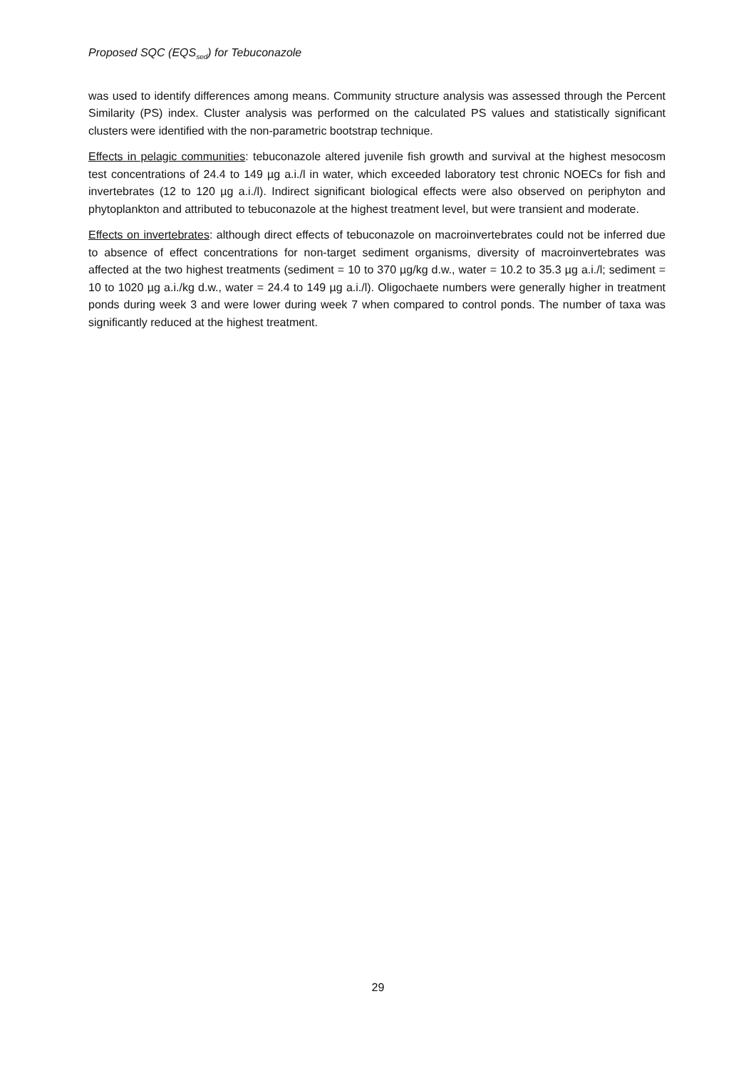Proposed SQC (EQS<sub>sed</sub>) for Tebuconazole
was used to identify differences among means. Community structure analysis was assessed through the Percent Similarity (PS) index. Cluster analysis was performed on the calculated PS values and statistically significant clusters were identified with the non-parametric bootstrap technique.
Effects in pelagic communities: tebuconazole altered juvenile fish growth and survival at the highest mesocosm test concentrations of 24.4 to 149 µg a.i./l in water, which exceeded laboratory test chronic NOECs for fish and invertebrates (12 to 120 µg a.i./l). Indirect significant biological effects were also observed on periphyton and phytoplankton and attributed to tebuconazole at the highest treatment level, but were transient and moderate.
Effects on invertebrates: although direct effects of tebuconazole on macroinvertebrates could not be inferred due to absence of effect concentrations for non-target sediment organisms, diversity of macroinvertebrates was affected at the two highest treatments (sediment = 10 to 370 µg/kg d.w., water = 10.2 to 35.3 µg a.i./l; sediment = 10 to 1020 µg a.i./kg d.w., water = 24.4 to 149 µg a.i./l). Oligochaete numbers were generally higher in treatment ponds during week 3 and were lower during week 7 when compared to control ponds. The number of taxa was significantly reduced at the highest treatment.
29